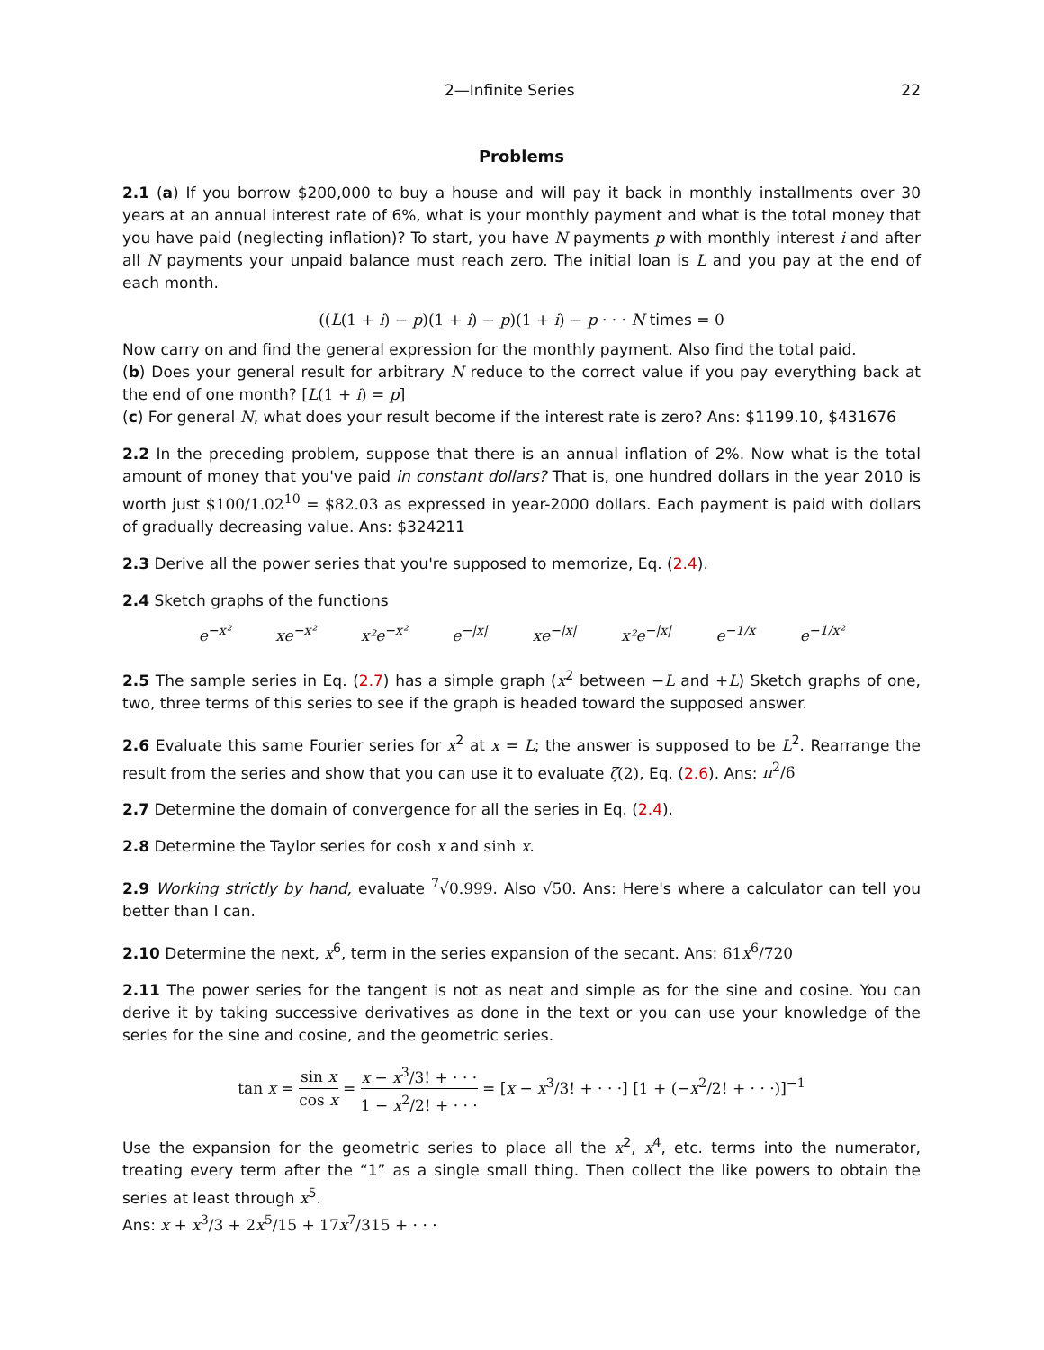2—Infinite Series 22
Problems
2.1 (a) If you borrow $200,000 to buy a house and will pay it back in monthly installments over 30 years at an annual interest rate of 6%, what is your monthly payment and what is the total money that you have paid (neglecting inflation)? To start, you have N payments p with monthly interest i and after all N payments your unpaid balance must reach zero. The initial loan is L and you pay at the end of each month.
((L(1 + i) − p)(1 + i) − p)(1 + i) − p · · · N times = 0
Now carry on and find the general expression for the monthly payment. Also find the total paid.
(b) Does your general result for arbitrary N reduce to the correct value if you pay everything back at the end of one month? [L(1 + i) = p]
(c) For general N, what does your result become if the interest rate is zero? Ans: $1199.10, $431676
2.2 In the preceding problem, suppose that there is an annual inflation of 2%. Now what is the total amount of money that you've paid in constant dollars? That is, one hundred dollars in the year 2010 is worth just $100/1.02<sup>10</sup> = $82.03 as expressed in year-2000 dollars. Each payment is paid with dollars of gradually decreasing value. Ans: $324211
2.3 Derive all the power series that you're supposed to memorize, Eq. (2.4).
2.4 Sketch graphs of the functions
e<sup>−x²</sup> xe<sup>−x²</sup> x²e<sup>−x²</sup> e<sup>−|x|</sup> xe<sup>−|x|</sup> x²e<sup>−|x|</sup> e<sup>−1/x</sup> e<sup>−1/x²</sup>
2.5 The sample series in Eq. (2.7) has a simple graph (x<sup>2</sup> between −L and +L) Sketch graphs of one, two, three terms of this series to see if the graph is headed toward the supposed answer.
2.6 Evaluate this same Fourier series for x<sup>2</sup> at x = L; the answer is supposed to be L<sup>2</sup>. Rearrange the result from the series and show that you can use it to evaluate ζ(2), Eq. (2.6). Ans: π<sup>2</sup>/6
2.7 Determine the domain of convergence for all the series in Eq. (2.4).
2.8 Determine the Taylor series for cosh x and sinh x.
2.9 Working strictly by hand, evaluate <sup>7</sup>√0.999. Also √50. Ans: Here's where a calculator can tell you better than I can.
2.10 Determine the next, x<sup>6</sup>, term in the series expansion of the secant. Ans: 61x<sup>6</sup>/720
2.11 The power series for the tangent is not as neat and simple as for the sine and cosine. You can derive it by taking successive derivatives as done in the text or you can use your knowledge of the series for the sine and cosine, and the geometric series.
tan x = sin x cos x = x − x<sup>3</sup>/3! + · · · 1 − x<sup>2</sup>/2! + · · · = [x − x<sup>3</sup>/3! + · · ·] [1 + (−x<sup>2</sup>/2! + · · ·)]<sup>−1</sup>
Use the expansion for the geometric series to place all the x<sup>2</sup>, x<sup>4</sup>, etc. terms into the numerator, treating every term after the “1” as a single small thing. Then collect the like powers to obtain the series at least through x<sup>5</sup>.
Ans: x + x<sup>3</sup>/3 + 2x<sup>5</sup>/15 + 17x<sup>7</sup>/315 + · · ·